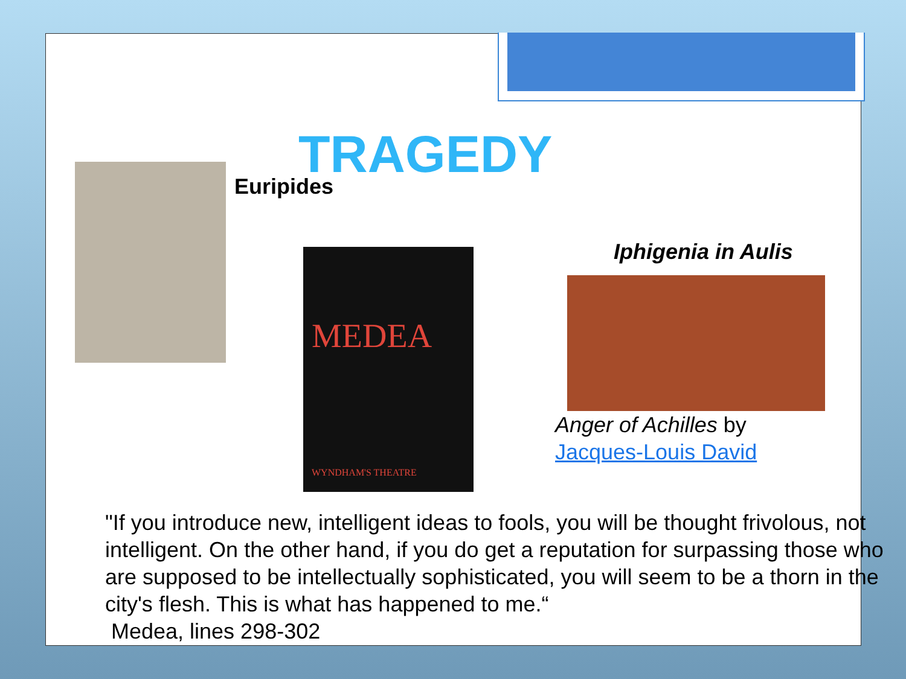TRAGEDY
Euripides
MEDEA
WYNDHAM'S THEATRE
Iphigenia in Aulis
Anger of Achilles by
Jacques-Louis David
"If you introduce new, intelligent ideas to fools, you will be thought frivolous, not intelligent. On the other hand, if you do get a reputation for surpassing those who are supposed to be intellectually sophisticated, you will seem to be a thorn in the city's flesh. This is what has happened to me.“
Medea, lines 298-302